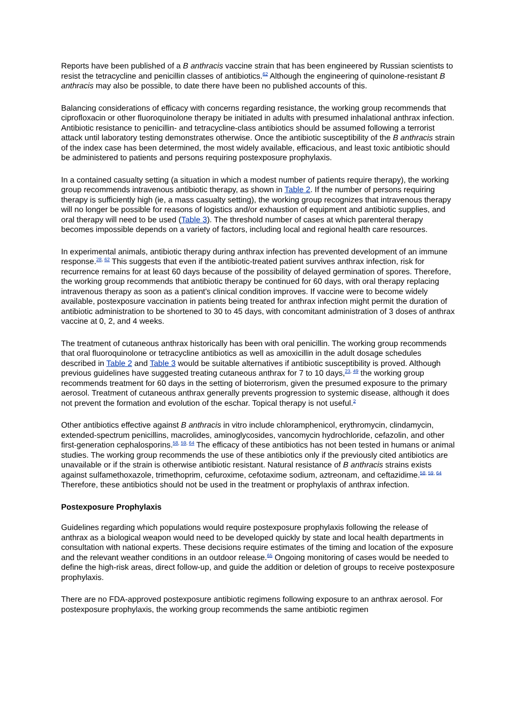Reports have been published of a B anthracis vaccine strain that has been engineered by Russian scientists to resist the tetracycline and penicillin classes of antibiotics.<sup>62</sup> Although the engineering of quinolone-resistant B anthracis may also be possible, to date there have been no published accounts of this.
Balancing considerations of efficacy with concerns regarding resistance, the working group recommends that ciprofloxacin or other fluoroquinolone therapy be initiated in adults with presumed inhalational anthrax infection. Antibiotic resistance to penicillin- and tetracycline-class antibiotics should be assumed following a terrorist attack until laboratory testing demonstrates otherwise. Once the antibiotic susceptibility of the B anthracis strain of the index case has been determined, the most widely available, efficacious, and least toxic antibiotic should be administered to patients and persons requiring postexposure prophylaxis.
In a contained casualty setting (a situation in which a modest number of patients require therapy), the working group recommends intravenous antibiotic therapy, as shown in Table 2. If the number of persons requiring therapy is sufficiently high (ie, a mass casualty setting), the working group recognizes that intravenous therapy will no longer be possible for reasons of logistics and/or exhaustion of equipment and antibiotic supplies, and oral therapy will need to be used (Table 3). The threshold number of cases at which parenteral therapy becomes impossible depends on a variety of factors, including local and regional health care resources.
In experimental animals, antibiotic therapy during anthrax infection has prevented development of an immune response.<sup>28, 62</sup> This suggests that even if the antibiotic-treated patient survives anthrax infection, risk for recurrence remains for at least 60 days because of the possibility of delayed germination of spores. Therefore, the working group recommends that antibiotic therapy be continued for 60 days, with oral therapy replacing intravenous therapy as soon as a patient's clinical condition improves. If vaccine were to become widely available, postexposure vaccination in patients being treated for anthrax infection might permit the duration of antibiotic administration to be shortened to 30 to 45 days, with concomitant administration of 3 doses of anthrax vaccine at 0, 2, and 4 weeks.
The treatment of cutaneous anthrax historically has been with oral penicillin. The working group recommends that oral fluoroquinolone or tetracycline antibiotics as well as amoxicillin in the adult dosage schedules described in Table 2 and Table 3 would be suitable alternatives if antibiotic susceptibility is proved. Although previous guidelines have suggested treating cutaneous anthrax for 7 to 10 days,<sup>23, 49</sup> the working group recommends treatment for 60 days in the setting of bioterrorism, given the presumed exposure to the primary aerosol. Treatment of cutaneous anthrax generally prevents progression to systemic disease, although it does not prevent the formation and evolution of the eschar. Topical therapy is not useful.<sup>2</sup>
Other antibiotics effective against B anthracis in vitro include chloramphenicol, erythromycin, clindamycin, extended-spectrum penicillins, macrolides, aminoglycosides, vancomycin hydrochloride, cefazolin, and other first-generation cephalosporins.<sup>58, 59, 64</sup> The efficacy of these antibiotics has not been tested in humans or animal studies. The working group recommends the use of these antibiotics only if the previously cited antibiotics are unavailable or if the strain is otherwise antibiotic resistant. Natural resistance of B anthracis strains exists against sulfamethoxazole, trimethoprim, cefuroxime, cefotaxime sodium, aztreonam, and ceftazidime.<sup>58, 59, 64</sup> Therefore, these antibiotics should not be used in the treatment or prophylaxis of anthrax infection.
Postexposure Prophylaxis
Guidelines regarding which populations would require postexposure prophylaxis following the release of anthrax as a biological weapon would need to be developed quickly by state and local health departments in consultation with national experts. These decisions require estimates of the timing and location of the exposure and the relevant weather conditions in an outdoor release.<sup>65</sup> Ongoing monitoring of cases would be needed to define the high-risk areas, direct follow-up, and guide the addition or deletion of groups to receive postexposure prophylaxis.
There are no FDA-approved postexposure antibiotic regimens following exposure to an anthrax aerosol. For postexposure prophylaxis, the working group recommends the same antibiotic regimen